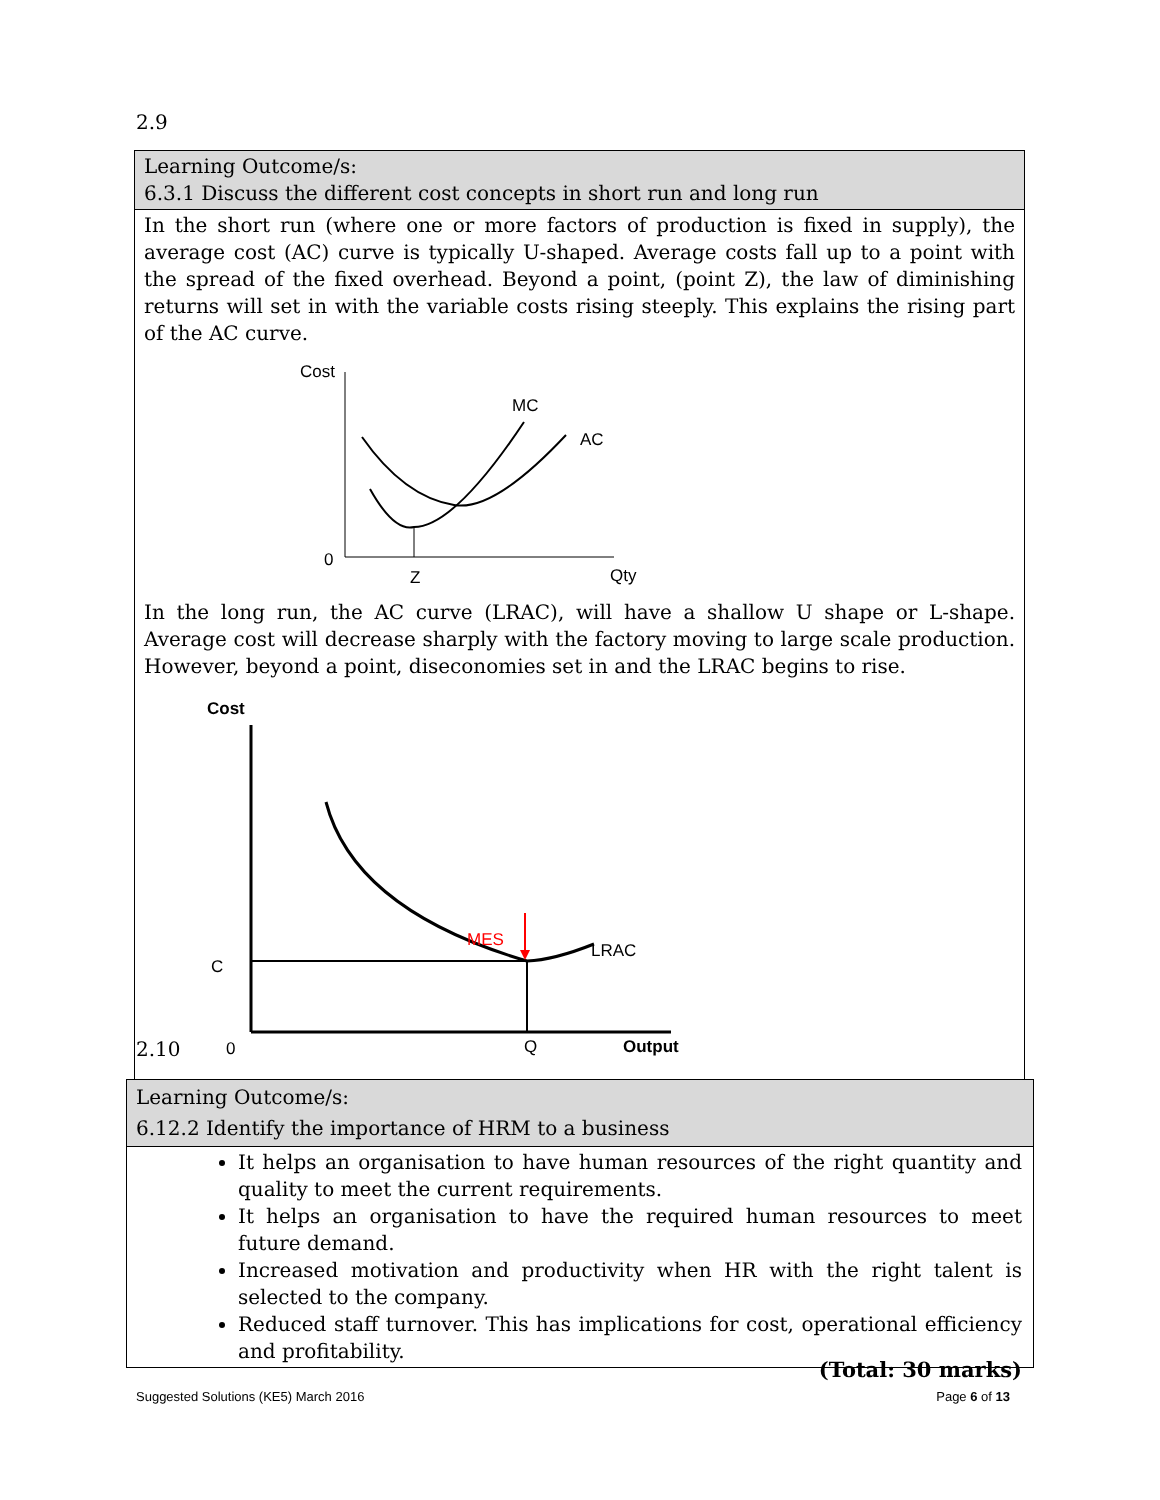2.9
| Learning Outcome/s: 6.3.1 Discuss the different cost concepts in short run and long run |
| In the short run (where one or more factors of production is fixed in supply), the average cost (AC) curve is typically U-shaped. Average costs fall up to a point with the spread of the fixed overhead. Beyond a point, (point Z), the law of diminishing returns will set in with the variable costs rising steeply. This explains the rising part of the AC curve. Cost 0 Z Qty MC AC In the long run, the AC curve (LRAC), will have a shallow U shape or L-shape. Average cost will decrease sharply with the factory moving to large scale production. However, beyond a point, diseconomies set in and the LRAC begins to rise. Cost MES LRAC C 0 Q Output |
2.10
| Learning Outcome/s: 6.12.2 Identify the importance of HRM to a business |
| It helps an organisation to have human resources of the right quantity and quality to meet the current requirements. It helps an organisation to have the required human resources to meet future demand. Increased motivation and productivity when HR with the right talent is selected to the company. Reduced staff turnover. This has implications for cost, operational efficiency and profitability. |
(Total: 30 marks)
Suggested Solutions (KE5) March 2016
Page 6 of 13